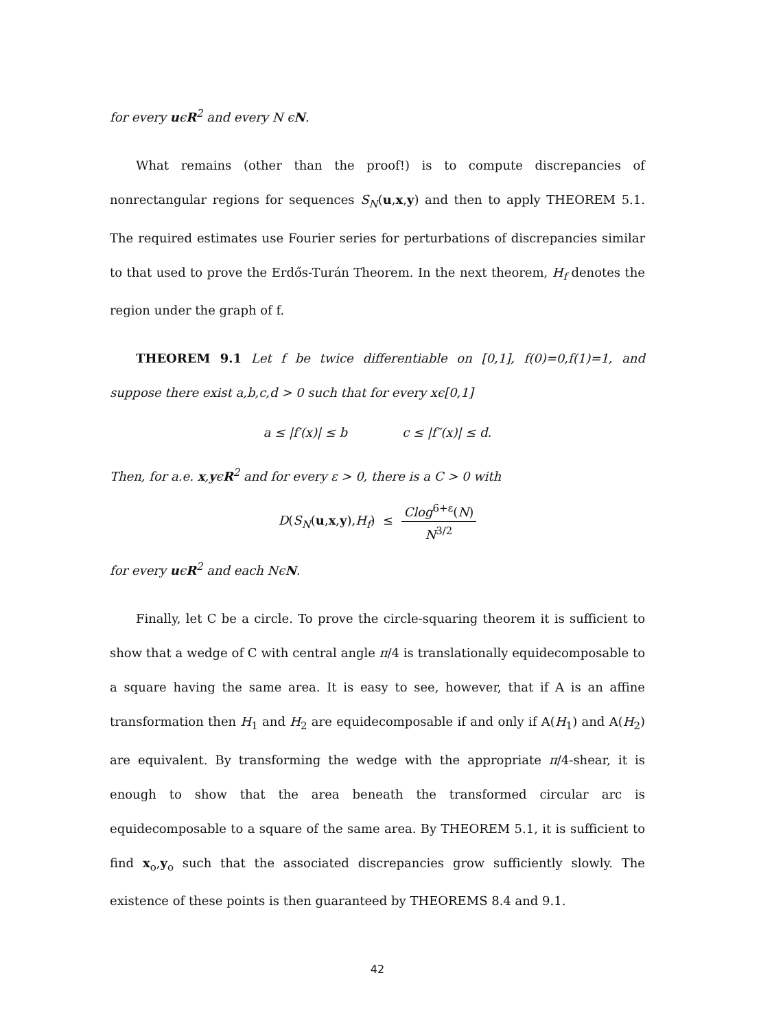for every uϵR<sup>2</sup> and every N ϵN.
What remains (other than the proof!) is to compute discrepancies of nonrectangular regions for sequences S<sub>N</sub>(u,x,y) and then to apply THEOREM 5.1. The required estimates use Fourier series for perturbations of discrepancies similar to that used to prove the Erdős-Turán Theorem. In the next theorem, H<sub>f</sub> denotes the region under the graph of f.
THEOREM 9.1 Let f be twice differentiable on [0,1], f(0)=0,f(1)=1, and suppose there exist a,b,c,d > 0 such that for every xϵ[0,1]
a ≤ |f′(x)| ≤ b c ≤ |f″(x)| ≤ d.
Then, for a.e. x,yϵR<sup>2</sup> and for every ε > 0, there is a C > 0 with
D(S<sub>N</sub>(u,x,y),H<sub>f</sub>) ≤ Clog<sup>6+ε</sup>(N) N<sup>3/2</sup>
for every uϵR<sup>2</sup> and each NϵN.
Finally, let C be a circle. To prove the circle-squaring theorem it is sufficient to show that a wedge of C with central angle π/4 is translationally equidecomposable to a square having the same area. It is easy to see, however, that if A is an affine transformation then H<sub>1</sub> and H<sub>2</sub> are equidecomposable if and only if A(H<sub>1</sub>) and A(H<sub>2</sub>) are equivalent. By transforming the wedge with the appropriate π/4-shear, it is enough to show that the area beneath the transformed circular arc is equidecomposable to a square of the same area. By THEOREM 5.1, it is sufficient to find x<sub>o</sub>,y<sub>o</sub> such that the associated discrepancies grow sufficiently slowly. The existence of these points is then guaranteed by THEOREMS 8.4 and 9.1.
42